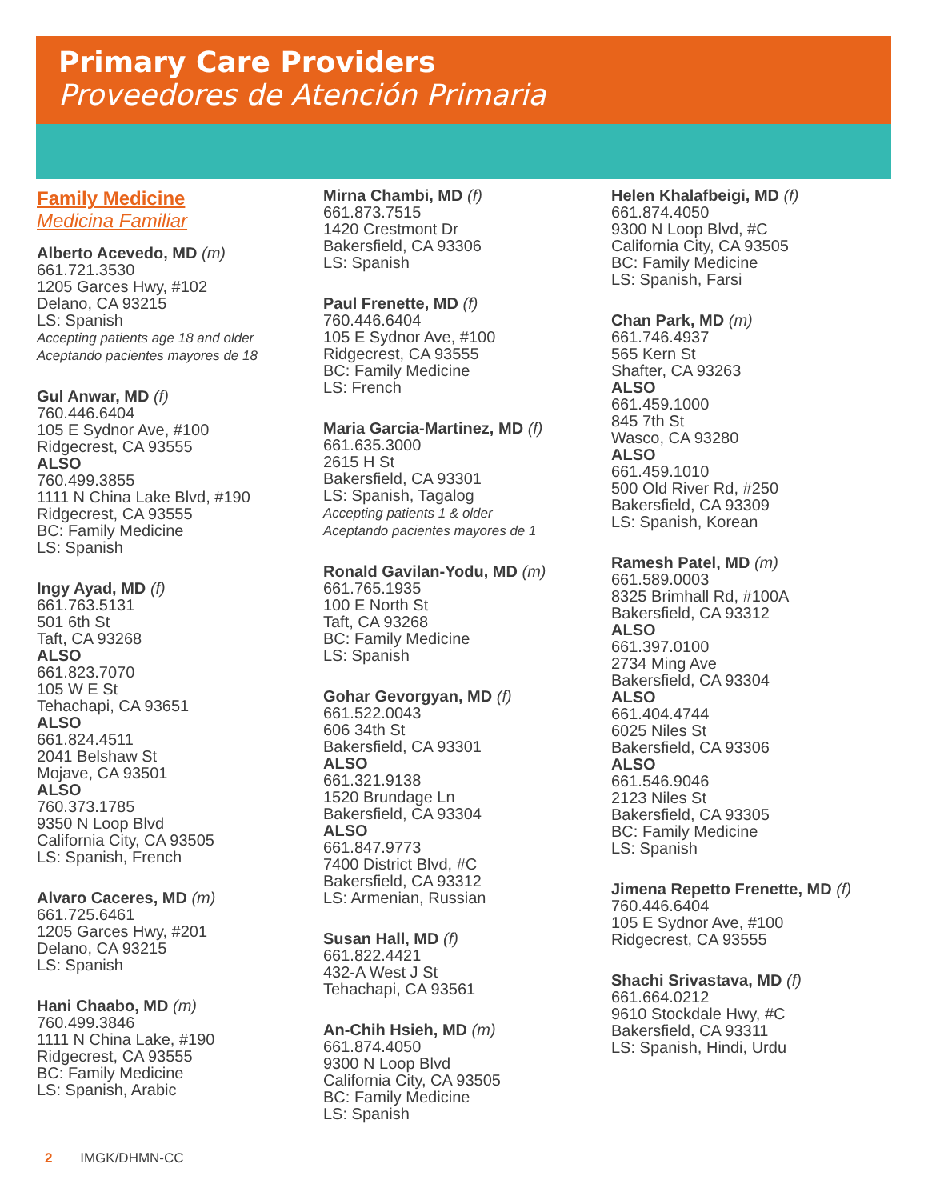Primary Care Providers
Proveedores de Atención Primaria
Family Medicine
Medicina Familiar
Alberto Acevedo, MD (m)
661.721.3530
1205 Garces Hwy, #102
Delano, CA 93215
LS: Spanish
Accepting patients age 18 and older
Aceptando pacientes mayores de 18
Gul Anwar, MD (f)
760.446.6404
105 E Sydnor Ave, #100
Ridgecrest, CA 93555
ALSO
760.499.3855
1111 N China Lake Blvd, #190
Ridgecrest, CA 93555
BC: Family Medicine
LS: Spanish
Ingy Ayad, MD (f)
661.763.5131
501 6th St
Taft, CA 93268
ALSO
661.823.7070
105 W E St
Tehachapi, CA 93651
ALSO
661.824.4511
2041 Belshaw St
Mojave, CA 93501
ALSO
760.373.1785
9350 N Loop Blvd
California City, CA 93505
LS: Spanish, French
Alvaro Caceres, MD (m)
661.725.6461
1205 Garces Hwy, #201
Delano, CA 93215
LS: Spanish
Hani Chaabo, MD (m)
760.499.3846
1111 N China Lake, #190
Ridgecrest, CA 93555
BC: Family Medicine
LS: Spanish, Arabic
Mirna Chambi, MD (f)
661.873.7515
1420 Crestmont Dr
Bakersfield, CA 93306
LS: Spanish
Paul Frenette, MD (f)
760.446.6404
105 E Sydnor Ave, #100
Ridgecrest, CA 93555
BC: Family Medicine
LS: French
Maria Garcia-Martinez, MD (f)
661.635.3000
2615 H St
Bakersfield, CA 93301
LS: Spanish, Tagalog
Accepting patients 1 & older
Aceptando pacientes mayores de 1
Ronald Gavilan-Yodu, MD (m)
661.765.1935
100 E North St
Taft, CA 93268
BC: Family Medicine
LS: Spanish
Gohar Gevorgyan, MD (f)
661.522.0043
606 34th St
Bakersfield, CA 93301
ALSO
661.321.9138
1520 Brundage Ln
Bakersfield, CA 93304
ALSO
661.847.9773
7400 District Blvd, #C
Bakersfield, CA 93312
LS: Armenian, Russian
Susan Hall, MD (f)
661.822.4421
432-A West J St
Tehachapi, CA 93561
An-Chih Hsieh, MD (m)
661.874.4050
9300 N Loop Blvd
California City, CA 93505
BC: Family Medicine
LS: Spanish
Helen Khalafbeigi, MD (f)
661.874.4050
9300 N Loop Blvd, #C
California City, CA 93505
BC: Family Medicine
LS: Spanish, Farsi
Chan Park, MD (m)
661.746.4937
565 Kern St
Shafter, CA 93263
ALSO
661.459.1000
845 7th St
Wasco, CA 93280
ALSO
661.459.1010
500 Old River Rd, #250
Bakersfield, CA 93309
LS: Spanish, Korean
Ramesh Patel, MD (m)
661.589.0003
8325 Brimhall Rd, #100A
Bakersfield, CA 93312
ALSO
661.397.0100
2734 Ming Ave
Bakersfield, CA 93304
ALSO
661.404.4744
6025 Niles St
Bakersfield, CA 93306
ALSO
661.546.9046
2123 Niles St
Bakersfield, CA 93305
BC: Family Medicine
LS: Spanish
Jimena Repetto Frenette, MD (f)
760.446.6404
105 E Sydnor Ave, #100
Ridgecrest, CA 93555
Shachi Srivastava, MD (f)
661.664.0212
9610 Stockdale Hwy, #C
Bakersfield, CA 93311
LS: Spanish, Hindi, Urdu
2 IMGK/DHMN-CC